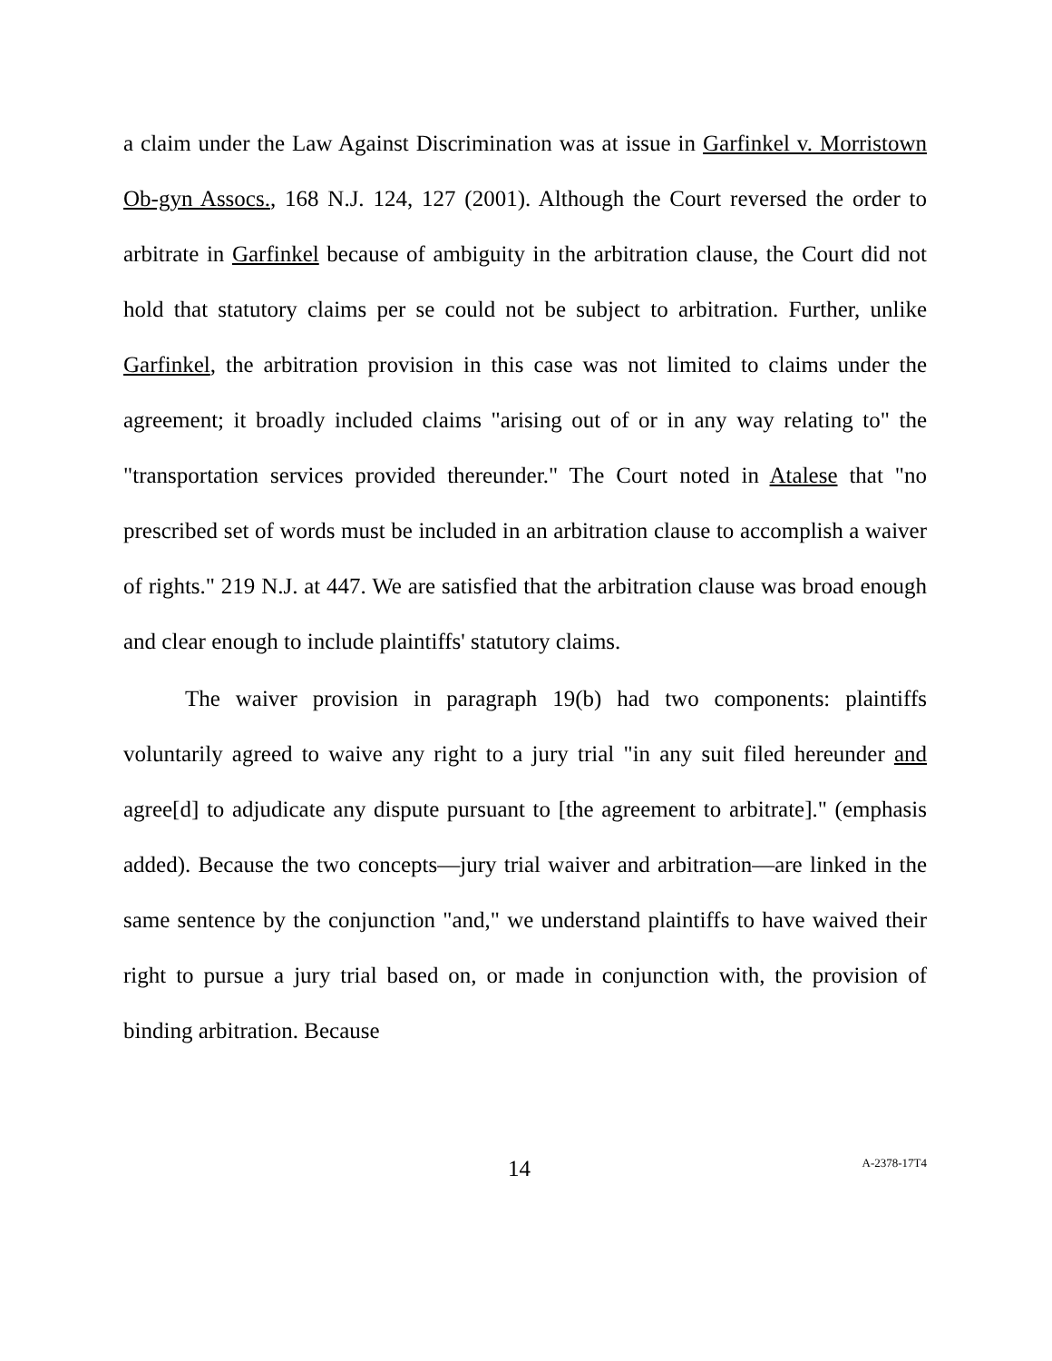a claim under the Law Against Discrimination was at issue in Garfinkel v. Morristown Ob-gyn Assocs., 168 N.J. 124, 127 (2001). Although the Court reversed the order to arbitrate in Garfinkel because of ambiguity in the arbitration clause, the Court did not hold that statutory claims per se could not be subject to arbitration. Further, unlike Garfinkel, the arbitration provision in this case was not limited to claims under the agreement; it broadly included claims "arising out of or in any way relating to" the "transportation services provided thereunder." The Court noted in Atalese that "no prescribed set of words must be included in an arbitration clause to accomplish a waiver of rights." 219 N.J. at 447. We are satisfied that the arbitration clause was broad enough and clear enough to include plaintiffs' statutory claims.
The waiver provision in paragraph 19(b) had two components: plaintiffs voluntarily agreed to waive any right to a jury trial "in any suit filed hereunder and agree[d] to adjudicate any dispute pursuant to [the agreement to arbitrate]." (emphasis added). Because the two concepts—jury trial waiver and arbitration—are linked in the same sentence by the conjunction "and," we understand plaintiffs to have waived their right to pursue a jury trial based on, or made in conjunction with, the provision of binding arbitration. Because
14 A-2378-17T4